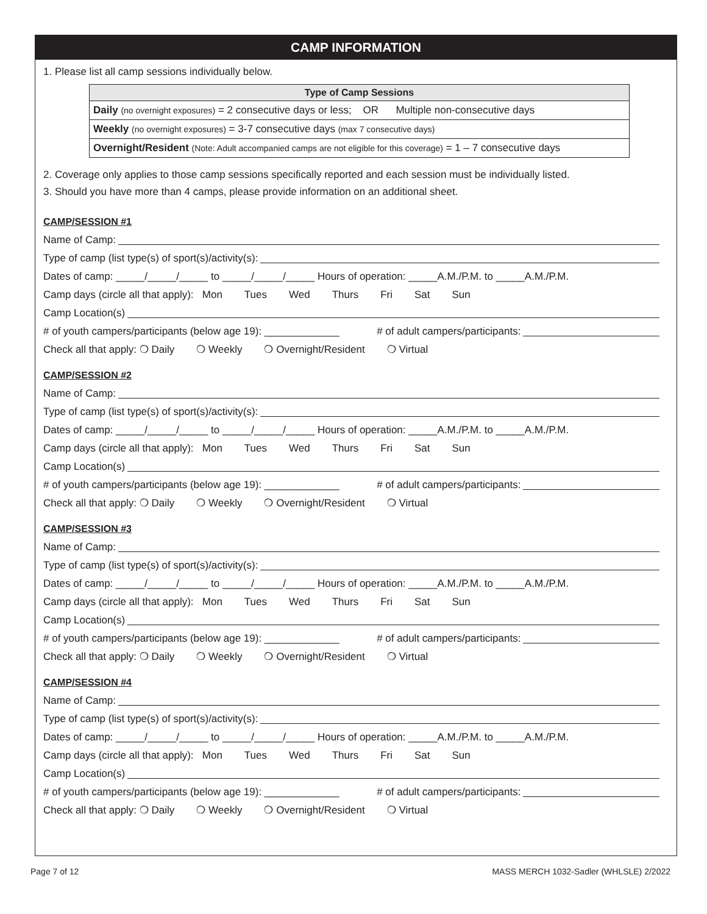CAMP INFORMATION
1. Please list all camp sessions individually below.
| Type of Camp Sessions |
| --- |
| Daily (no overnight exposures) = 2 consecutive days or less; OR Multiple non-consecutive days |
| Weekly (no overnight exposures) = 3-7 consecutive days (max 7 consecutive days) |
| Overnight/Resident (Note: Adult accompanied camps are not eligible for this coverage) = 1 – 7 consecutive days |
2. Coverage only applies to those camp sessions specifically reported and each session must be individually listed.
3. Should you have more than 4 camps, please provide information on an additional sheet.
CAMP/SESSION #1
Name of Camp:
Type of camp (list type(s) of sport(s)/activity(s):
Dates of camp: _____/_____/_____ to _____/_____/_____ Hours of operation: _____A.M./P.M. to _____A.M./P.M.
Camp days (circle all that apply): Mon Tues Wed Thurs Fri Sat Sun
Camp Location(s)
# of youth campers/participants (below age 19): _____________ # of adult campers/participants:
Check all that apply: ❍ Daily ❍ Weekly ❍ Overnight/Resident ❍ Virtual
CAMP/SESSION #2
Name of Camp:
Type of camp (list type(s) of sport(s)/activity(s):
Dates of camp: _____/_____/_____ to _____/_____/_____ Hours of operation: _____A.M./P.M. to _____A.M./P.M.
Camp days (circle all that apply): Mon Tues Wed Thurs Fri Sat Sun
Camp Location(s)
# of youth campers/participants (below age 19): _____________ # of adult campers/participants:
Check all that apply: ❍ Daily ❍ Weekly ❍ Overnight/Resident ❍ Virtual
CAMP/SESSION #3
Name of Camp:
Type of camp (list type(s) of sport(s)/activity(s):
Dates of camp: _____/_____/_____ to _____/_____/_____ Hours of operation: _____A.M./P.M. to _____A.M./P.M.
Camp days (circle all that apply): Mon Tues Wed Thurs Fri Sat Sun
Camp Location(s)
# of youth campers/participants (below age 19): _____________ # of adult campers/participants:
Check all that apply: ❍ Daily ❍ Weekly ❍ Overnight/Resident ❍ Virtual
CAMP/SESSION #4
Name of Camp:
Type of camp (list type(s) of sport(s)/activity(s):
Dates of camp: _____/_____/_____ to _____/_____/_____ Hours of operation: _____A.M./P.M. to _____A.M./P.M.
Camp days (circle all that apply): Mon Tues Wed Thurs Fri Sat Sun
Camp Location(s)
# of youth campers/participants (below age 19): _____________ # of adult campers/participants:
Check all that apply: ❍ Daily ❍ Weekly ❍ Overnight/Resident ❍ Virtual
Page 7 of 12 MASS MERCH 1032-Sadler (WHLSLE) 2/2022